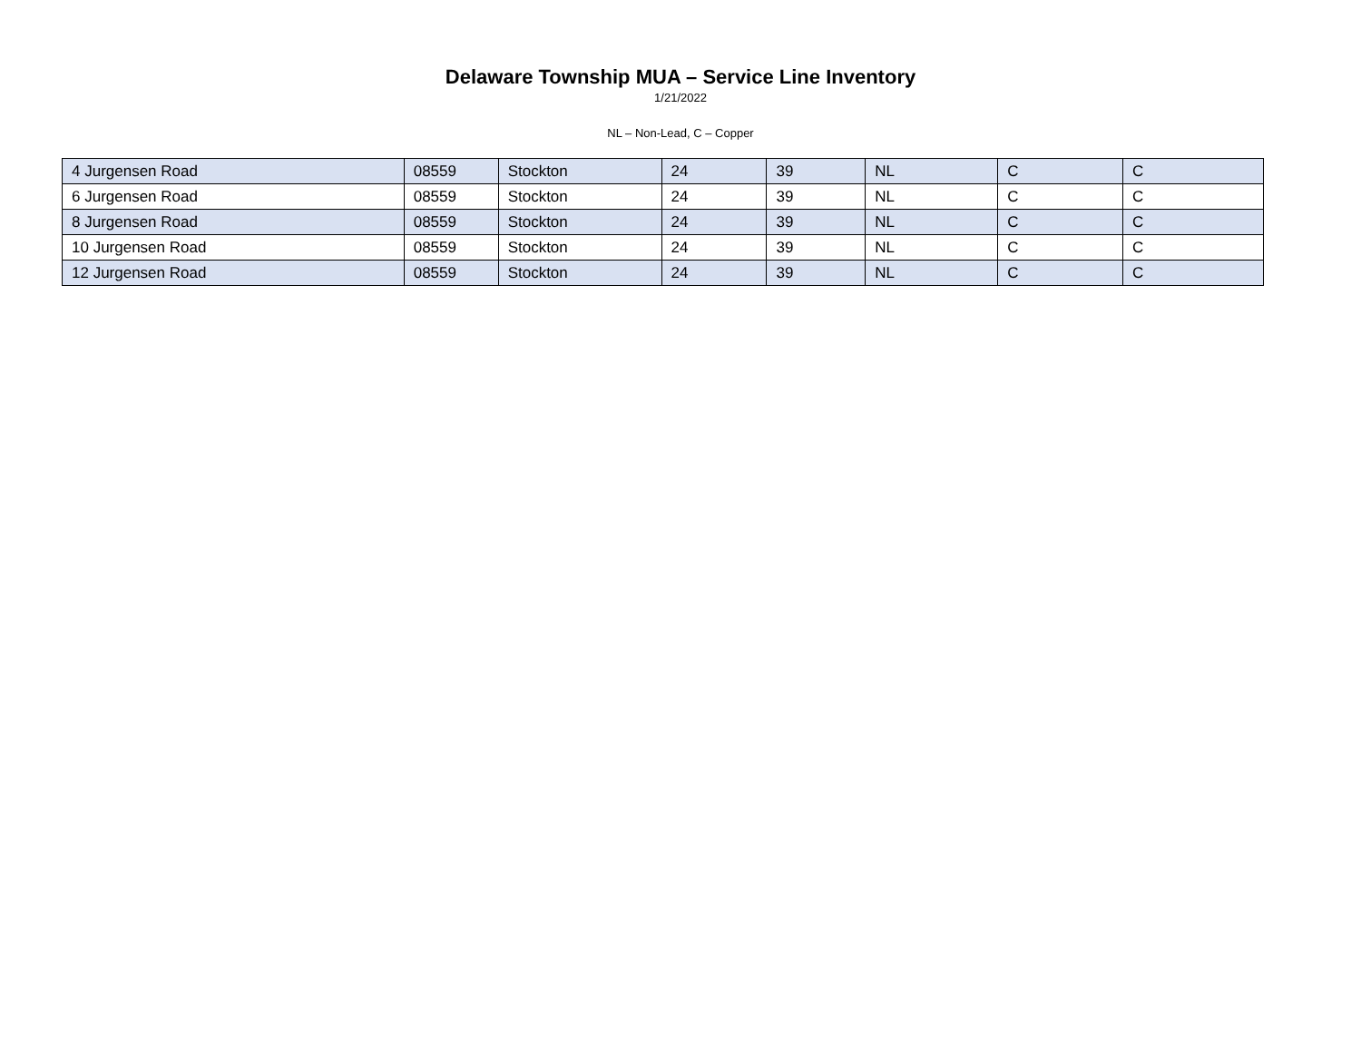Delaware Township MUA – Service Line Inventory
1/21/2022
NL – Non-Lead, C – Copper
| 4 Jurgensen Road | 08559 | Stockton | 24 | 39 | NL | C | C |
| 6 Jurgensen Road | 08559 | Stockton | 24 | 39 | NL | C | C |
| 8 Jurgensen Road | 08559 | Stockton | 24 | 39 | NL | C | C |
| 10 Jurgensen Road | 08559 | Stockton | 24 | 39 | NL | C | C |
| 12 Jurgensen Road | 08559 | Stockton | 24 | 39 | NL | C | C |